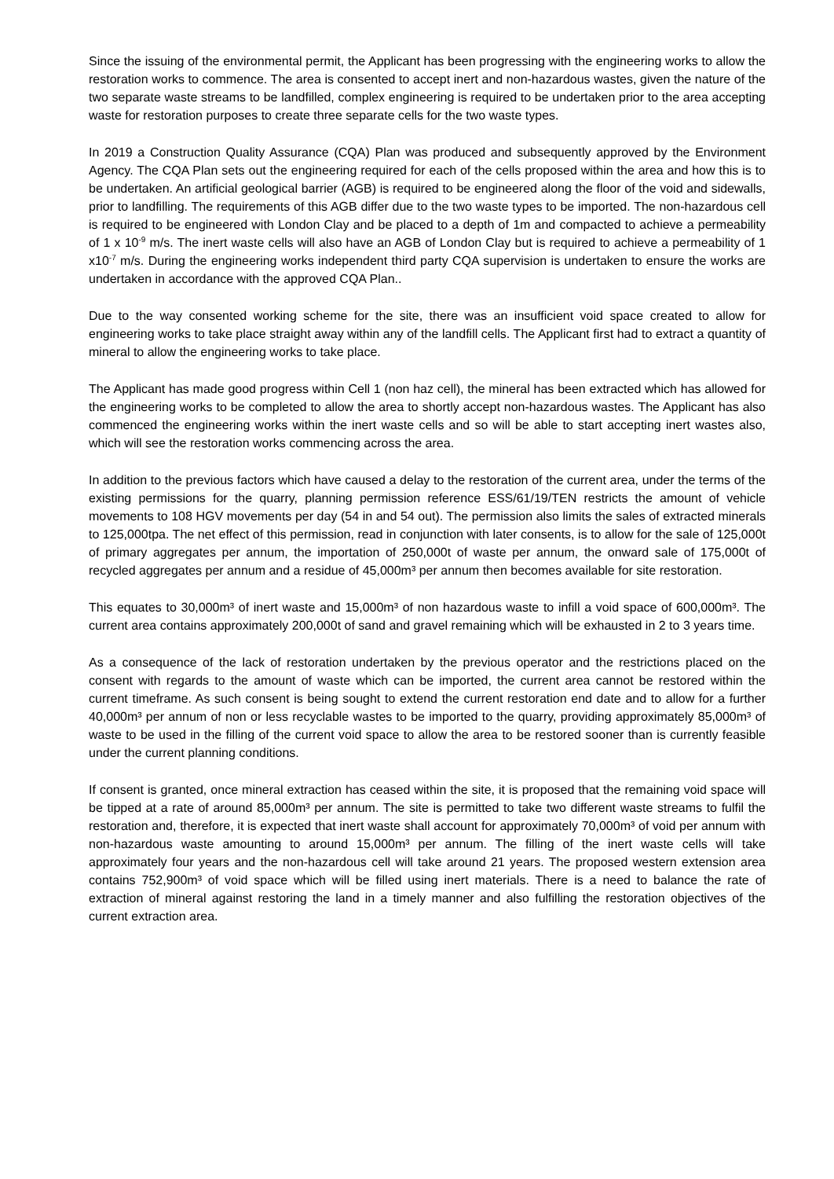Since the issuing of the environmental permit, the Applicant has been progressing with the engineering works to allow the restoration works to commence. The area is consented to accept inert and non-hazardous wastes, given the nature of the two separate waste streams to be landfilled, complex engineering is required to be undertaken prior to the area accepting waste for restoration purposes to create three separate cells for the two waste types.
In 2019 a Construction Quality Assurance (CQA) Plan was produced and subsequently approved by the Environment Agency. The CQA Plan sets out the engineering required for each of the cells proposed within the area and how this is to be undertaken. An artificial geological barrier (AGB) is required to be engineered along the floor of the void and sidewalls, prior to landfilling. The requirements of this AGB differ due to the two waste types to be imported. The non-hazardous cell is required to be engineered with London Clay and be placed to a depth of 1m and compacted to achieve a permeability of 1 x 10<sup>-9</sup> m/s. The inert waste cells will also have an AGB of London Clay but is required to achieve a permeability of 1 x10<sup>-7</sup> m/s. During the engineering works independent third party CQA supervision is undertaken to ensure the works are undertaken in accordance with the approved CQA Plan..
Due to the way consented working scheme for the site, there was an insufficient void space created to allow for engineering works to take place straight away within any of the landfill cells. The Applicant first had to extract a quantity of mineral to allow the engineering works to take place.
The Applicant has made good progress within Cell 1 (non haz cell), the mineral has been extracted which has allowed for the engineering works to be completed to allow the area to shortly accept non-hazardous wastes. The Applicant has also commenced the engineering works within the inert waste cells and so will be able to start accepting inert wastes also, which will see the restoration works commencing across the area.
In addition to the previous factors which have caused a delay to the restoration of the current area, under the terms of the existing permissions for the quarry, planning permission reference ESS/61/19/TEN restricts the amount of vehicle movements to 108 HGV movements per day (54 in and 54 out). The permission also limits the sales of extracted minerals to 125,000tpa. The net effect of this permission, read in conjunction with later consents, is to allow for the sale of 125,000t of primary aggregates per annum, the importation of 250,000t of waste per annum, the onward sale of 175,000t of recycled aggregates per annum and a residue of 45,000m³ per annum then becomes available for site restoration.
This equates to 30,000m³ of inert waste and 15,000m³ of non hazardous waste to infill a void space of 600,000m³. The current area contains approximately 200,000t of sand and gravel remaining which will be exhausted in 2 to 3 years time.
As a consequence of the lack of restoration undertaken by the previous operator and the restrictions placed on the consent with regards to the amount of waste which can be imported, the current area cannot be restored within the current timeframe. As such consent is being sought to extend the current restoration end date and to allow for a further 40,000m³ per annum of non or less recyclable wastes to be imported to the quarry, providing approximately 85,000m³ of waste to be used in the filling of the current void space to allow the area to be restored sooner than is currently feasible under the current planning conditions.
If consent is granted, once mineral extraction has ceased within the site, it is proposed that the remaining void space will be tipped at a rate of around 85,000m³ per annum. The site is permitted to take two different waste streams to fulfil the restoration and, therefore, it is expected that inert waste shall account for approximately 70,000m³ of void per annum with non-hazardous waste amounting to around 15,000m³ per annum. The filling of the inert waste cells will take approximately four years and the non-hazardous cell will take around 21 years. The proposed western extension area contains 752,900m³ of void space which will be filled using inert materials. There is a need to balance the rate of extraction of mineral against restoring the land in a timely manner and also fulfilling the restoration objectives of the current extraction area.